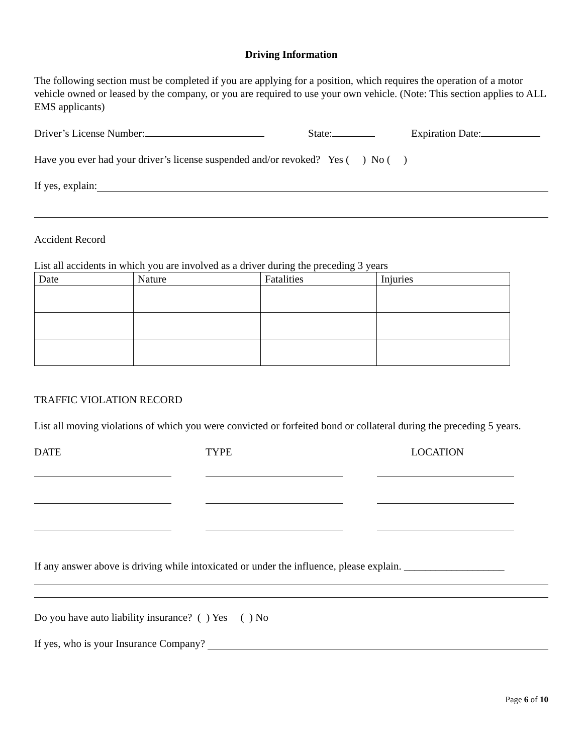Driving Information
The following section must be completed if you are applying for a position, which requires the operation of a motor vehicle owned or leased by the company, or you are required to use your own vehicle. (Note: This section applies to ALL EMS applicants)
Driver’s License Number: State: Expiration Date:
Have you ever had your driver’s license suspended and/or revoked? Yes ( ) No ( )
If yes, explain:
Accident Record
List all accidents in which you are involved as a driver during the preceding 3 years
| Date | Nature | Fatalities | Injuries |
| --- | --- | --- | --- |
TRAFFIC VIOLATION RECORD
List all moving violations of which you were convicted or forfeited bond or collateral during the preceding 5 years.
DATE TYPE LOCATION
If any answer above is driving while intoxicated or under the influence, please explain. ___________________
Do you have auto liability insurance? ( ) Yes ( ) No
If yes, who is your Insurance Company?
Page 6 of 10